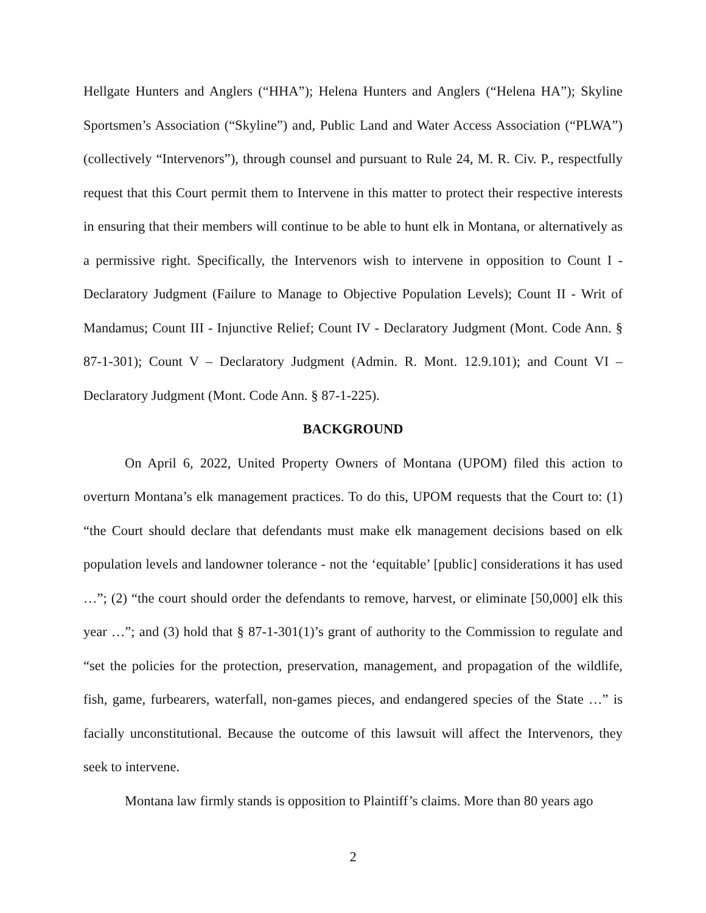Hellgate Hunters and Anglers (“HHA”); Helena Hunters and Anglers (“Helena HA”); Skyline Sportsmen’s Association (“Skyline”) and, Public Land and Water Access Association (“PLWA”) (collectively “Intervenors”), through counsel and pursuant to Rule 24, M. R. Civ. P., respectfully request that this Court permit them to Intervene in this matter to protect their respective interests in ensuring that their members will continue to be able to hunt elk in Montana, or alternatively as a permissive right. Specifically, the Intervenors wish to intervene in opposition to Count I - Declaratory Judgment (Failure to Manage to Objective Population Levels); Count II - Writ of Mandamus; Count III - Injunctive Relief; Count IV - Declaratory Judgment (Mont. Code Ann. § 87-1-301); Count V – Declaratory Judgment (Admin. R. Mont. 12.9.101); and Count VI – Declaratory Judgment (Mont. Code Ann. § 87-1-225).
BACKGROUND
On April 6, 2022, United Property Owners of Montana (UPOM) filed this action to overturn Montana’s elk management practices. To do this, UPOM requests that the Court to: (1) “the Court should declare that defendants must make elk management decisions based on elk population levels and landowner tolerance - not the ‘equitable’ [public] considerations it has used …”; (2) “the court should order the defendants to remove, harvest, or eliminate [50,000] elk this year …”; and (3) hold that § 87-1-301(1)’s grant of authority to the Commission to regulate and “set the policies for the protection, preservation, management, and propagation of the wildlife, fish, game, furbearers, waterfall, non-games pieces, and endangered species of the State …” is facially unconstitutional. Because the outcome of this lawsuit will affect the Intervenors, they seek to intervene.
Montana law firmly stands is opposition to Plaintiff’s claims. More than 80 years ago
2